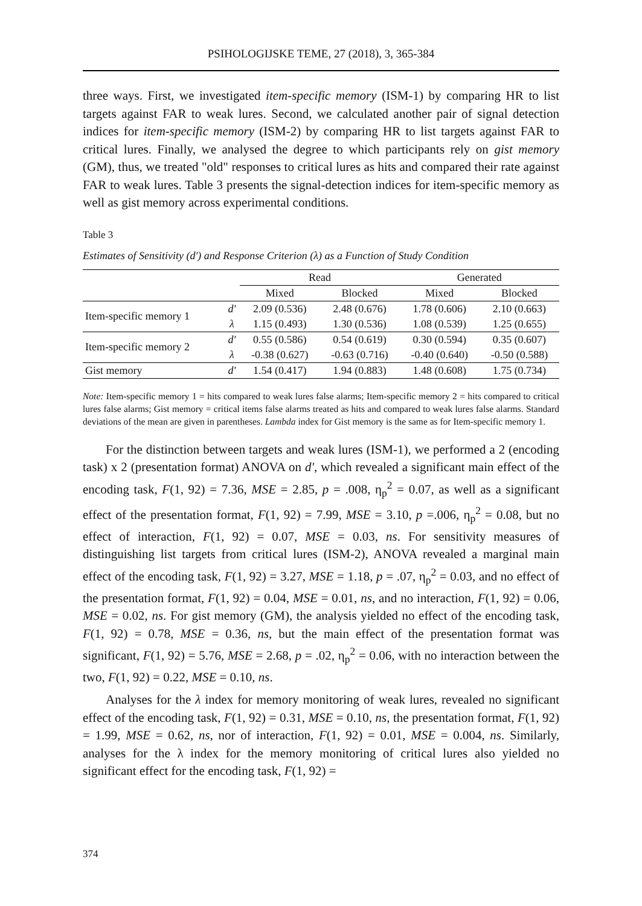PSIHOLOGIJSKE TEME, 27 (2018), 3, 365-384
three ways. First, we investigated item-specific memory (ISM-1) by comparing HR to list targets against FAR to weak lures. Second, we calculated another pair of signal detection indices for item-specific memory (ISM-2) by comparing HR to list targets against FAR to critical lures. Finally, we analysed the degree to which participants rely on gist memory (GM), thus, we treated "old" responses to critical lures as hits and compared their rate against FAR to weak lures. Table 3 presents the signal-detection indices for item-specific memory as well as gist memory across experimental conditions.
Table 3
Estimates of Sensitivity (d') and Response Criterion (λ) as a Function of Study Condition
| | | Read | | Generated | |
| --- | --- | --- | --- | --- | --- |
| | | Mixed | Blocked | Mixed | Blocked |
| Item-specific memory 1 | d' | 2.09 (0.536) | 2.48 (0.676) | 1.78 (0.606) | 2.10 (0.663) |
| | λ | 1.15 (0.493) | 1.30 (0.536) | 1.08 (0.539) | 1.25 (0.655) |
| Item-specific memory 2 | d' | 0.55 (0.586) | 0.54 (0.619) | 0.30 (0.594) | 0.35 (0.607) |
| | λ | -0.38 (0.627) | -0.63 (0.716) | -0.40 (0.640) | -0.50 (0.588) |
| Gist memory | d' | 1.54 (0.417) | 1.94 (0.883) | 1.48 (0.608) | 1.75 (0.734) |
Note: Item-specific memory 1 = hits compared to weak lures false alarms; Item-specific memory 2 = hits compared to critical lures false alarms; Gist memory = critical items false alarms treated as hits and compared to weak lures false alarms. Standard deviations of the mean are given in parentheses. Lambda index for Gist memory is the same as for Item-specific memory 1.
For the distinction between targets and weak lures (ISM-1), we performed a 2 (encoding task) x 2 (presentation format) ANOVA on d', which revealed a significant main effect of the encoding task, F(1, 92) = 7.36, MSE = 2.85, p = .008, η<sub>p</sub><sup>2</sup> = 0.07, as well as a significant effect of the presentation format, F(1, 92) = 7.99, MSE = 3.10, p =.006, η<sub>p</sub><sup>2</sup> = 0.08, but no effect of interaction, F(1, 92) = 0.07, MSE = 0.03, ns. For sensitivity measures of distinguishing list targets from critical lures (ISM-2), ANOVA revealed a marginal main effect of the encoding task, F(1, 92) = 3.27, MSE = 1.18, p = .07, η<sub>p</sub><sup>2</sup> = 0.03, and no effect of the presentation format, F(1, 92) = 0.04, MSE = 0.01, ns, and no interaction, F(1, 92) = 0.06, MSE = 0.02, ns. For gist memory (GM), the analysis yielded no effect of the encoding task, F(1, 92) = 0.78, MSE = 0.36, ns, but the main effect of the presentation format was significant, F(1, 92) = 5.76, MSE = 2.68, p = .02, η<sub>p</sub><sup>2</sup> = 0.06, with no interaction between the two, F(1, 92) = 0.22, MSE = 0.10, ns.
Analyses for the λ index for memory monitoring of weak lures, revealed no significant effect of the encoding task, F(1, 92) = 0.31, MSE = 0.10, ns, the presentation format, F(1, 92) = 1.99, MSE = 0.62, ns, nor of interaction, F(1, 92) = 0.01, MSE = 0.004, ns. Similarly, analyses for the λ index for the memory monitoring of critical lures also yielded no significant effect for the encoding task, F(1, 92) =
374